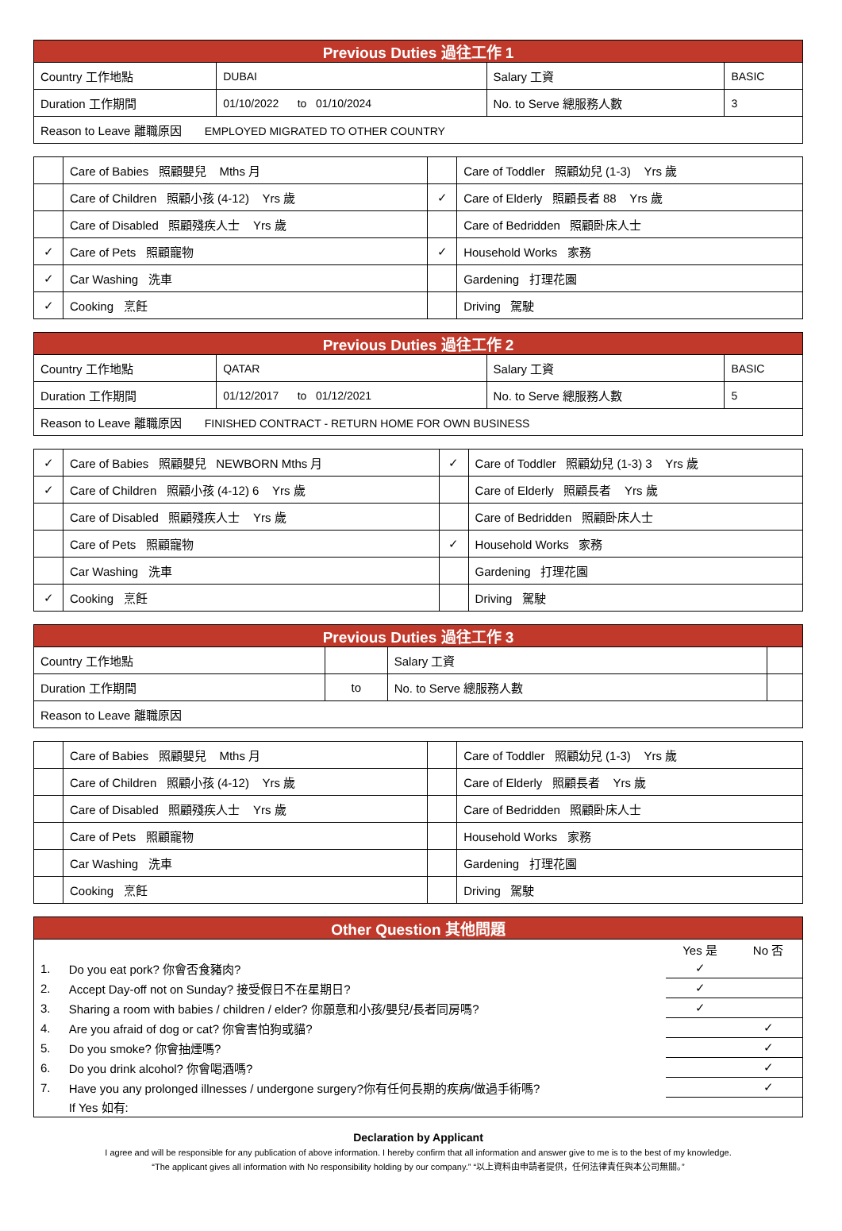| Previous Duties 過往工作 1 | | | |
| --- | --- | --- | --- |
| Country 工作地點 | DUBAI | Salary 工資 | BASIC |
| Duration 工作期間 | 01/10/2022 to 01/10/2024 | No. to Serve 總服務人數 | 3 |
| Reason to Leave 離職原因 EMPLOYED MIGRATED TO OTHER COUNTRY | | | |
| | Care of Babies 照顧嬰兒 Mths 月 | | Care of Toddler 照顧幼兒 (1-3) Yrs 歲 |
| | Care of Children 照顧小孩 (4-12) Yrs 歲 | ✓ | Care of Elderly 照顧長者 88 Yrs 歲 |
| | Care of Disabled 照顧殘疾人士 Yrs 歲 | | Care of Bedridden 照顧卧床人士 |
| ✓ | Care of Pets 照顧寵物 | ✓ | Household Works 家務 |
| ✓ | Car Washing 洗車 | | Gardening 打理花園 |
| ✓ | Cooking 烹飪 | | Driving 駕駛 |
| Previous Duties 過往工作 2 | | | |
| --- | --- | --- | --- |
| Country 工作地點 | QATAR | Salary 工資 | BASIC |
| Duration 工作期間 | 01/12/2017 to 01/12/2021 | No. to Serve 總服務人數 | 5 |
| Reason to Leave 離職原因 FINISHED CONTRACT - RETURN HOME FOR OWN BUSINESS | | | |
| ✓ | Care of Babies 照顧嬰兒 NEWBORN Mths 月 | ✓ | Care of Toddler 照顧幼兒 (1-3) 3 Yrs 歲 |
| ✓ | Care of Children 照顧小孩 (4-12) 6 Yrs 歲 | | Care of Elderly 照顧長者 Yrs 歲 |
| | Care of Disabled 照顧殘疾人士 Yrs 歲 | | Care of Bedridden 照顧卧床人士 |
| | Care of Pets 照顧寵物 | ✓ | Household Works 家務 |
| | Car Washing 洗車 | | Gardening 打理花園 |
| ✓ | Cooking 烹飪 | | Driving 駕駛 |
| Previous Duties 過往工作 3 | | | |
| --- | --- | --- | --- |
| Country 工作地點 | | Salary 工資 | |
| Duration 工作期間 | to | No. to Serve 總服務人數 | |
| Reason to Leave 離職原因 | | | |
| | Care of Babies 照顧嬰兒 Mths 月 | | Care of Toddler 照顧幼兒 (1-3) Yrs 歲 |
| | Care of Children 照顧小孩 (4-12) Yrs 歲 | | Care of Elderly 照顧長者 Yrs 歲 |
| | Care of Disabled 照顧殘疾人士 Yrs 歲 | | Care of Bedridden 照顧卧床人士 |
| | Care of Pets 照顧寵物 | | Household Works 家務 |
| | Car Washing 洗車 | | Gardening 打理花園 |
| | Cooking 烹飪 | | Driving 駕駛 |
| Other Question 其他問題 | | | |
| --- | --- | --- | --- |
| | | Yes 是 | No 否 |
| 1. | Do you eat pork? 你會否食豬肉? | ✓ | |
| 2. | Accept Day-off not on Sunday? 接受假日不在星期日? | ✓ | |
| 3. | Sharing a room with babies / children / elder? 你願意和小孩/嬰兒/長者同房嗎? | ✓ | |
| 4. | Are you afraid of dog or cat? 你會害怕狗或貓? | | ✓ |
| 5. | Do you smoke? 你會抽煙嗎? | | ✓ |
| 6. | Do you drink alcohol? 你會喝酒嗎? | | ✓ |
| 7. | Have you any prolonged illnesses / undergone surgery?你有任何長期的疾病/做過手術嗎? | | ✓ |
| | If Yes 如有: | | |
Declaration by Applicant
I agree and will be responsible for any publication of above information. I hereby confirm that all information and answer give to me is to the best of my knowledge.
“The applicant gives all information with No responsibility holding by our company.” “以上資料由申請者提供，任何法律責任與本公司無關。”